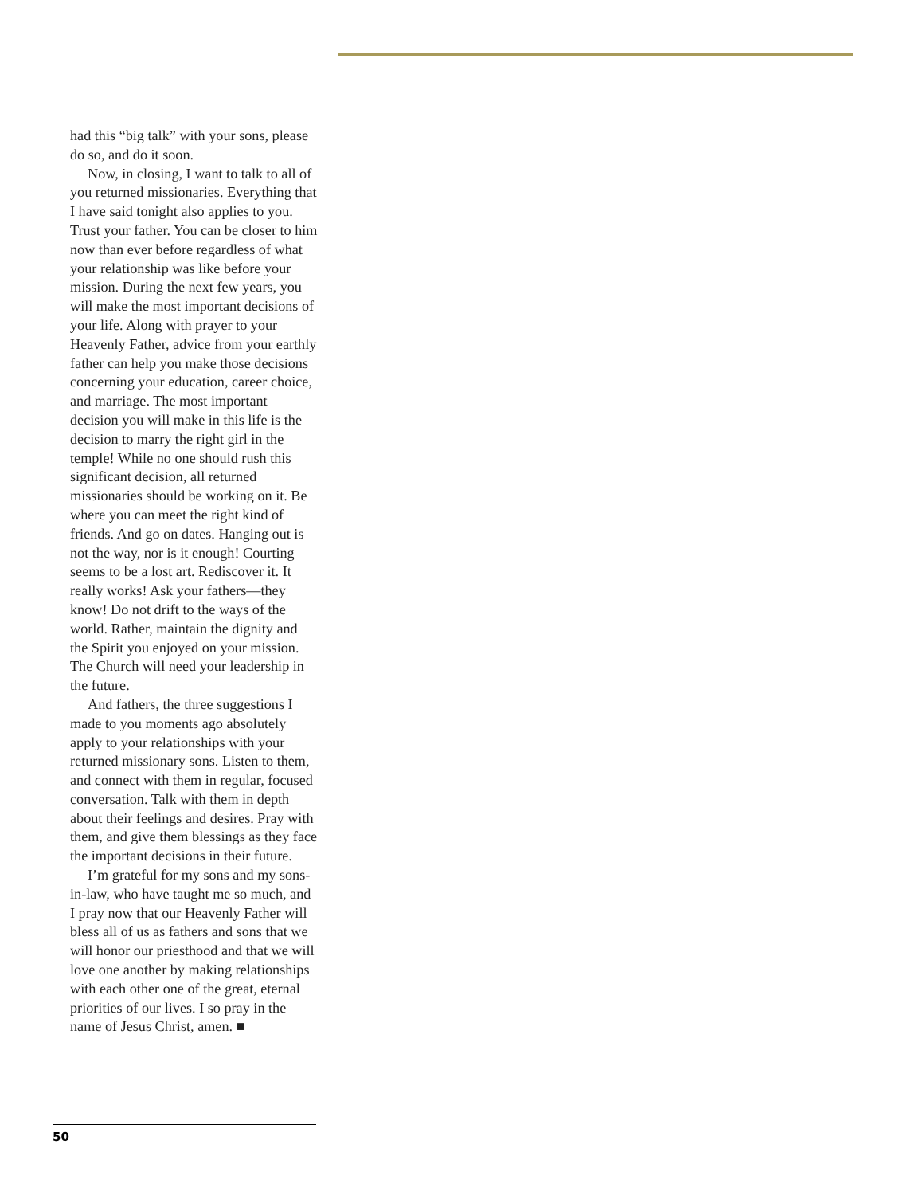had this “big talk” with your sons, please do so, and do it soon.
Now, in closing, I want to talk to all of you returned missionaries. Everything that I have said tonight also applies to you. Trust your father. You can be closer to him now than ever before regardless of what your relationship was like before your mission. During the next few years, you will make the most important decisions of your life. Along with prayer to your Heavenly Father, advice from your earthly father can help you make those decisions concerning your education, career choice, and marriage. The most important decision you will make in this life is the decision to marry the right girl in the temple! While no one should rush this significant decision, all returned missionaries should be working on it. Be where you can meet the right kind of friends. And go on dates. Hanging out is not the way, nor is it enough! Courting seems to be a lost art. Rediscover it. It really works! Ask your fathers—they know! Do not drift to the ways of the world. Rather, maintain the dignity and the Spirit you enjoyed on your mission. The Church will need your leadership in the future.
And fathers, the three suggestions I made to you moments ago absolutely apply to your relationships with your returned missionary sons. Listen to them, and connect with them in regular, focused conversation. Talk with them in depth about their feelings and desires. Pray with them, and give them blessings as they face the important decisions in their future.
I’m grateful for my sons and my sons-in-law, who have taught me so much, and I pray now that our Heavenly Father will bless all of us as fathers and sons that we will honor our priesthood and that we will love one another by making relationships with each other one of the great, eternal priorities of our lives. I so pray in the name of Jesus Christ, amen. ■
50